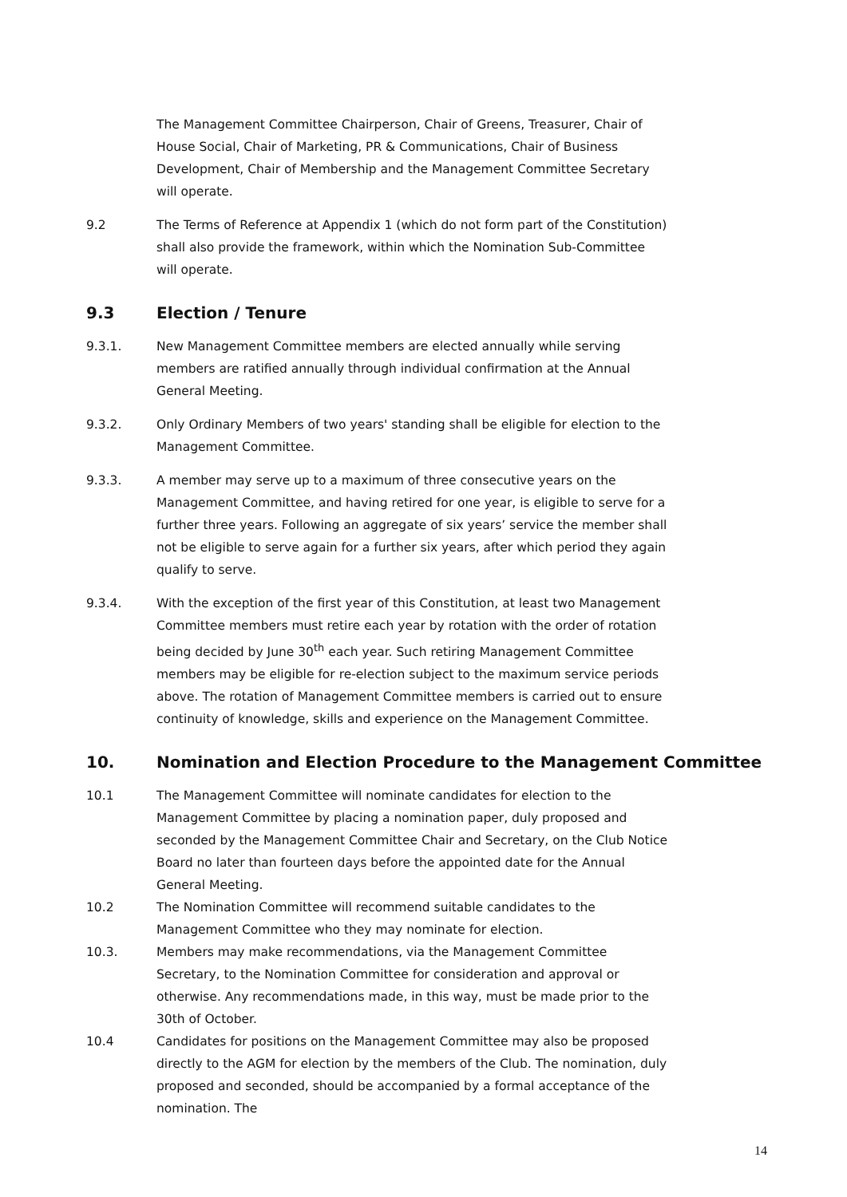The Management Committee Chairperson, Chair of Greens, Treasurer, Chair of House Social, Chair of Marketing, PR & Communications, Chair of Business Development, Chair of Membership and the Management Committee Secretary will operate.
9.2 The Terms of Reference at Appendix 1 (which do not form part of the Constitution) shall also provide the framework, within which the Nomination Sub-Committee will operate.
9.3 Election / Tenure
9.3.1. New Management Committee members are elected annually while serving members are ratified annually through individual confirmation at the Annual General Meeting.
9.3.2. Only Ordinary Members of two years' standing shall be eligible for election to the Management Committee.
9.3.3. A member may serve up to a maximum of three consecutive years on the Management Committee, and having retired for one year, is eligible to serve for a further three years. Following an aggregate of six years’ service the member shall not be eligible to serve again for a further six years, after which period they again qualify to serve.
9.3.4. With the exception of the first year of this Constitution, at least two Management Committee members must retire each year by rotation with the order of rotation being decided by June 30<sup>th</sup> each year. Such retiring Management Committee members may be eligible for re-election subject to the maximum service periods above. The rotation of Management Committee members is carried out to ensure continuity of knowledge, skills and experience on the Management Committee.
10. Nomination and Election Procedure to the Management Committee
10.1 The Management Committee will nominate candidates for election to the Management Committee by placing a nomination paper, duly proposed and seconded by the Management Committee Chair and Secretary, on the Club Notice Board no later than fourteen days before the appointed date for the Annual General Meeting.
10.2 The Nomination Committee will recommend suitable candidates to the Management Committee who they may nominate for election.
10.3. Members may make recommendations, via the Management Committee Secretary, to the Nomination Committee for consideration and approval or otherwise. Any recommendations made, in this way, must be made prior to the 30th of October.
10.4 Candidates for positions on the Management Committee may also be proposed directly to the AGM for election by the members of the Club. The nomination, duly proposed and seconded, should be accompanied by a formal acceptance of the nomination. The
14